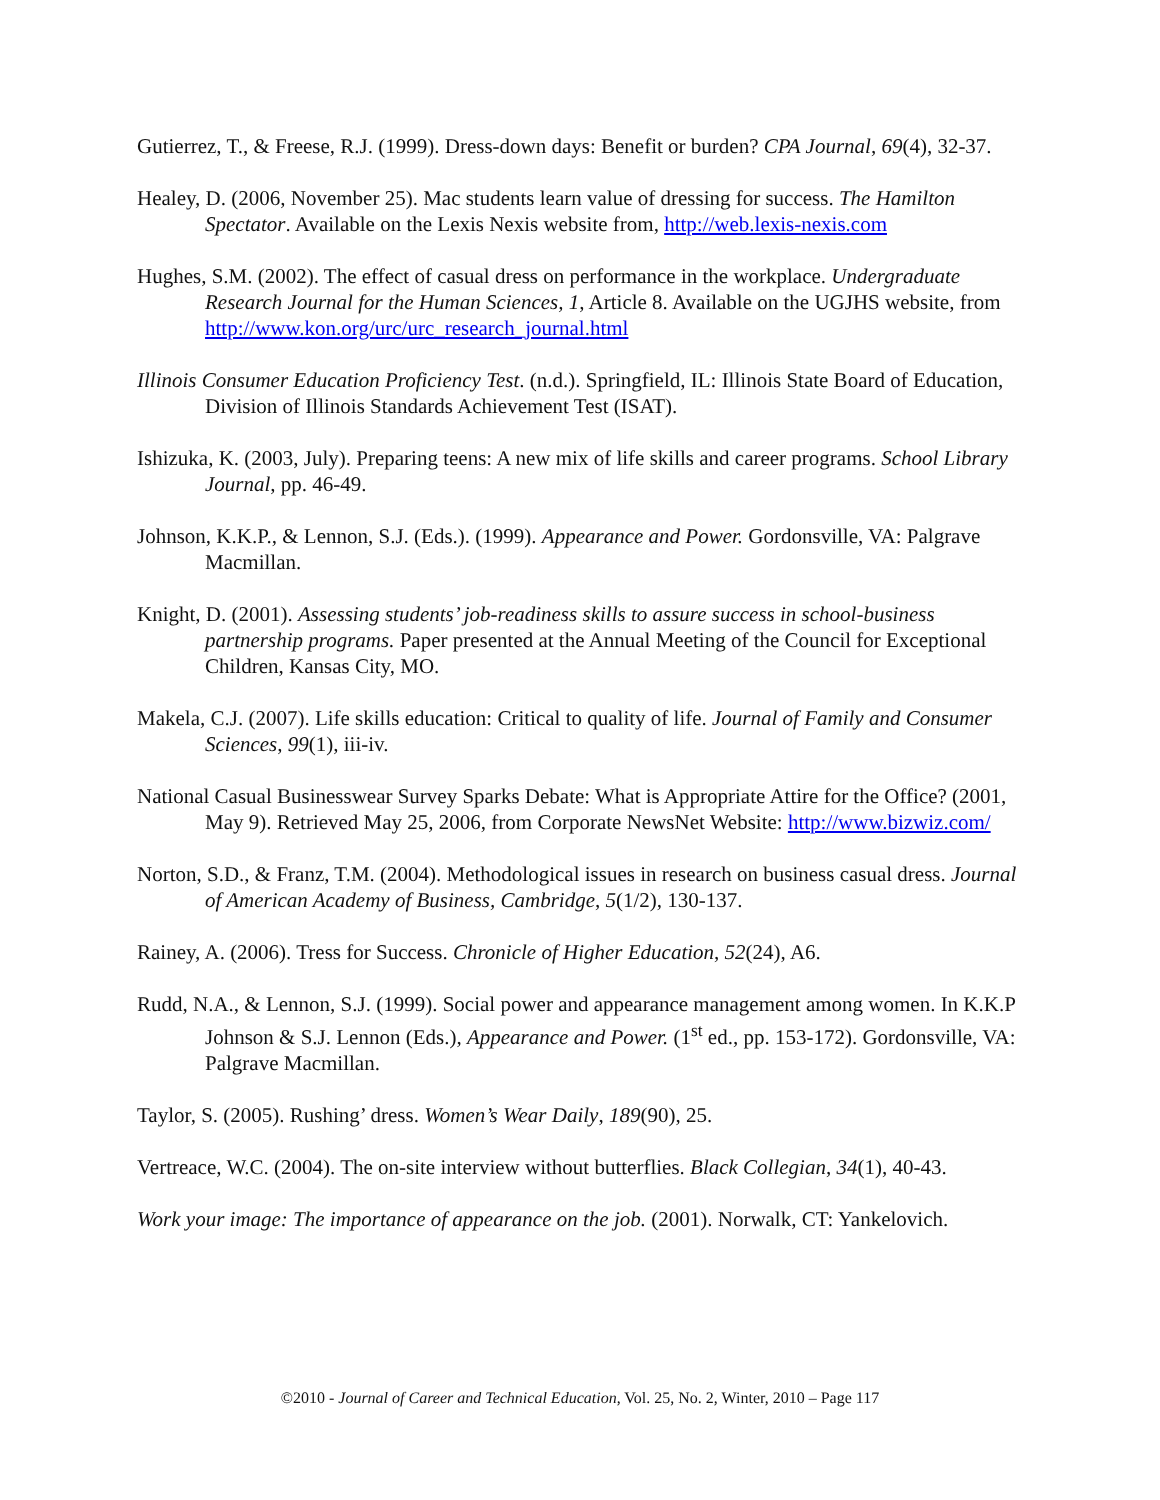Gutierrez, T., & Freese, R.J. (1999). Dress-down days: Benefit or burden? CPA Journal, 69(4), 32-37.
Healey, D. (2006, November 25). Mac students learn value of dressing for success. The Hamilton Spectator. Available on the Lexis Nexis website from, http://web.lexis-nexis.com
Hughes, S.M. (2002). The effect of casual dress on performance in the workplace. Undergraduate Research Journal for the Human Sciences, 1, Article 8. Available on the UGJHS website, from http://www.kon.org/urc/urc_research_journal.html
Illinois Consumer Education Proficiency Test. (n.d.). Springfield, IL: Illinois State Board of Education, Division of Illinois Standards Achievement Test (ISAT).
Ishizuka, K. (2003, July). Preparing teens: A new mix of life skills and career programs. School Library Journal, pp. 46-49.
Johnson, K.K.P., & Lennon, S.J. (Eds.). (1999). Appearance and Power. Gordonsville, VA: Palgrave Macmillan.
Knight, D. (2001). Assessing students’ job-readiness skills to assure success in school-business partnership programs. Paper presented at the Annual Meeting of the Council for Exceptional Children, Kansas City, MO.
Makela, C.J. (2007). Life skills education: Critical to quality of life. Journal of Family and Consumer Sciences, 99(1), iii-iv.
National Casual Businesswear Survey Sparks Debate: What is Appropriate Attire for the Office? (2001, May 9). Retrieved May 25, 2006, from Corporate NewsNet Website: http://www.bizwiz.com/
Norton, S.D., & Franz, T.M. (2004). Methodological issues in research on business casual dress. Journal of American Academy of Business, Cambridge, 5(1/2), 130-137.
Rainey, A. (2006). Tress for Success. Chronicle of Higher Education, 52(24), A6.
Rudd, N.A., & Lennon, S.J. (1999). Social power and appearance management among women. In K.K.P Johnson & S.J. Lennon (Eds.), Appearance and Power. (1<sup>st</sup> ed., pp. 153-172). Gordonsville, VA: Palgrave Macmillan.
Taylor, S. (2005). Rushing’ dress. Women’s Wear Daily, 189(90), 25.
Vertreace, W.C. (2004). The on-site interview without butterflies. Black Collegian, 34(1), 40-43.
Work your image: The importance of appearance on the job. (2001). Norwalk, CT: Yankelovich.
©2010 - Journal of Career and Technical Education, Vol. 25, No. 2, Winter, 2010 – Page 117